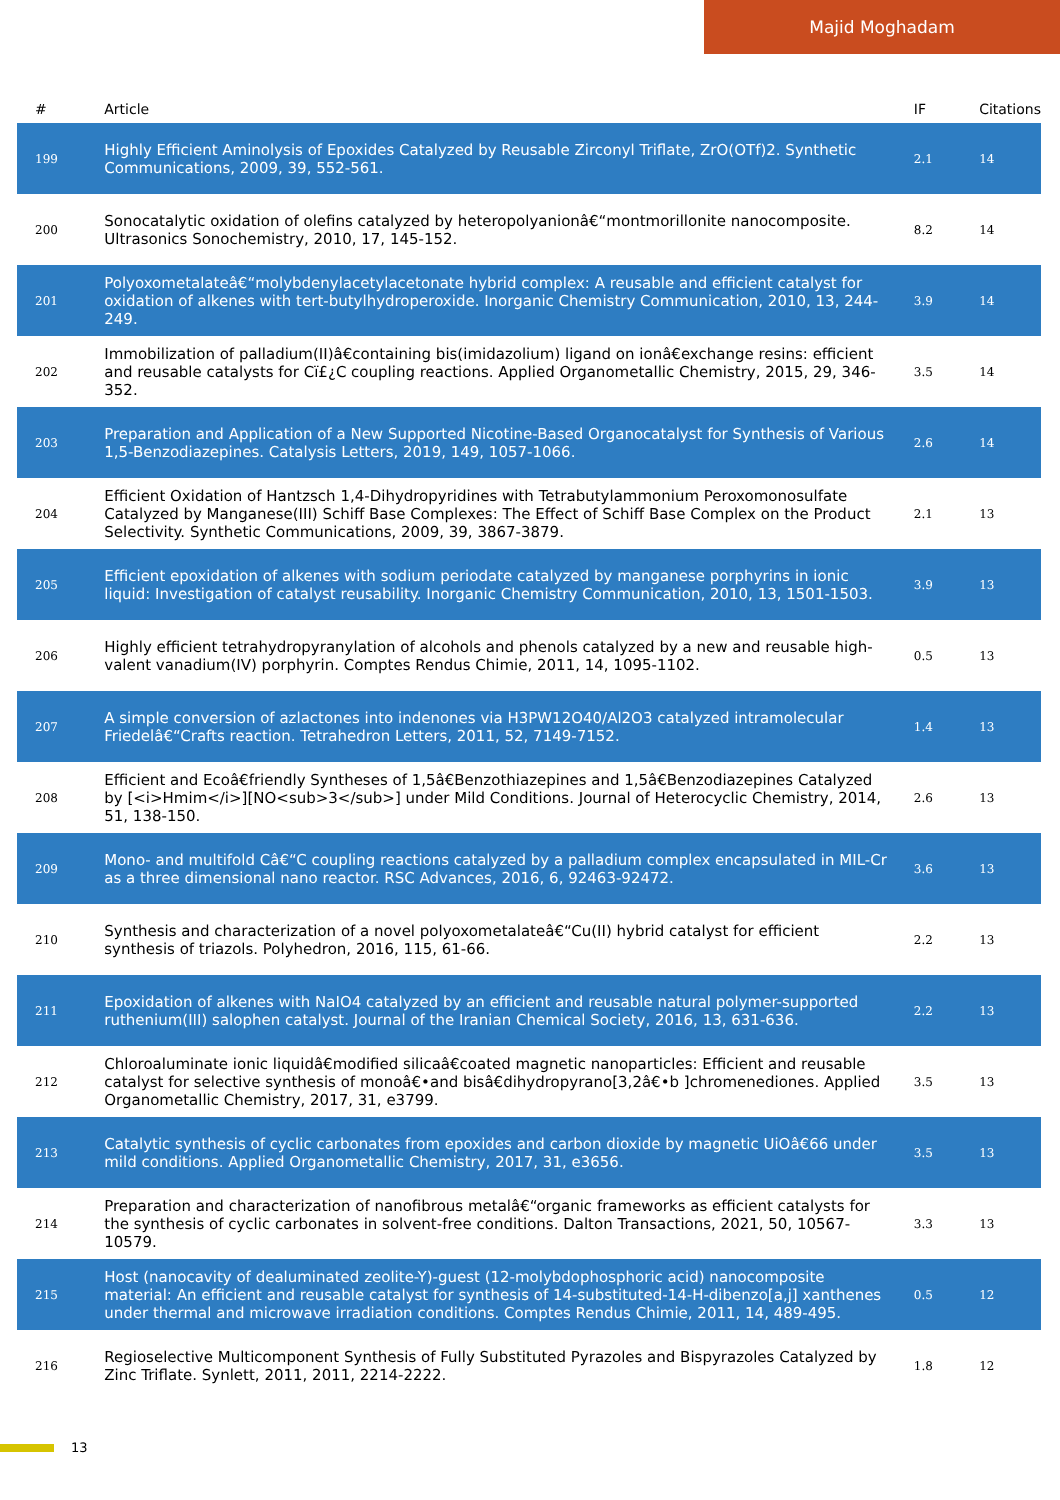Majid Moghadam
| # | Article | IF | Citations |
| --- | --- | --- | --- |
| 199 | Highly Efficient Aminolysis of Epoxides Catalyzed by Reusable Zirconyl Triflate, ZrO(OTf)2. Synthetic Communications, 2009, 39, 552-561. | 2.1 | 14 |
| 200 | Sonocatalytic oxidation of olefins catalyzed by heteropolyanionâ€“montmorillonite nanocomposite. Ultrasonics Sonochemistry, 2010, 17, 145-152. | 8.2 | 14 |
| 201 | Polyoxometalateâ€“molybdenylacetylacetonate hybrid complex: A reusable and efficient catalyst for oxidation of alkenes with tert-butylhydroperoxide. Inorganic Chemistry Communication, 2010, 13, 244-249. | 3.9 | 14 |
| 202 | Immobilization of palladium(II)â€containing bis(imidazolium) ligand on ionâ€exchange resins: efficient and reusable catalysts for Cï£¿C coupling reactions. Applied Organometallic Chemistry, 2015, 29, 346-352. | 3.5 | 14 |
| 203 | Preparation and Application of a New Supported Nicotine-Based Organocatalyst for Synthesis of Various 1,5-Benzodiazepines. Catalysis Letters, 2019, 149, 1057-1066. | 2.6 | 14 |
| 204 | Efficient Oxidation of Hantzsch 1,4-Dihydropyridines with Tetrabutylammonium Peroxomonosulfate Catalyzed by Manganese(III) Schiff Base Complexes: The Effect of Schiff Base Complex on the Product Selectivity. Synthetic Communications, 2009, 39, 3867-3879. | 2.1 | 13 |
| 205 | Efficient epoxidation of alkenes with sodium periodate catalyzed by manganese porphyrins in ionic liquid: Investigation of catalyst reusability. Inorganic Chemistry Communication, 2010, 13, 1501-1503. | 3.9 | 13 |
| 206 | Highly efficient tetrahydropyranylation of alcohols and phenols catalyzed by a new and reusable high-valent vanadium(IV) porphyrin. Comptes Rendus Chimie, 2011, 14, 1095-1102. | 0.5 | 13 |
| 207 | A simple conversion of azlactones into indenones via H3PW12O40/Al2O3 catalyzed intramolecular Friedelâ€“Crafts reaction. Tetrahedron Letters, 2011, 52, 7149-7152. | 1.4 | 13 |
| 208 | Efficient and Ecoâ€friendly Syntheses of 1,5â€Benzothiazepines and 1,5â€Benzodiazepines Catalyzed by [<i>Hmim</i>][NO<sub>3</sub>] under Mild Conditions. Journal of Heterocyclic Chemistry, 2014, 51, 138-150. | 2.6 | 13 |
| 209 | Mono- and multifold Câ€“C coupling reactions catalyzed by a palladium complex encapsulated in MIL-Cr as a three dimensional nano reactor. RSC Advances, 2016, 6, 92463-92472. | 3.6 | 13 |
| 210 | Synthesis and characterization of a novel polyoxometalateâ€“Cu(II) hybrid catalyst for efficient synthesis of triazols. Polyhedron, 2016, 115, 61-66. | 2.2 | 13 |
| 211 | Epoxidation of alkenes with NaIO4 catalyzed by an efficient and reusable natural polymer-supported ruthenium(III) salophen catalyst. Journal of the Iranian Chemical Society, 2016, 13, 631-636. | 2.2 | 13 |
| 212 | Chloroaluminate ionic liquidâ€modified silicaâ€coated magnetic nanoparticles: Efficient and reusable catalyst for selective synthesis of monoâ€•and bisâ€dihydropyrano[3,2â€•b ]chromenediones. Applied Organometallic Chemistry, 2017, 31, e3799. | 3.5 | 13 |
| 213 | Catalytic synthesis of cyclic carbonates from epoxides and carbon dioxide by magnetic UiOâ€66 under mild conditions. Applied Organometallic Chemistry, 2017, 31, e3656. | 3.5 | 13 |
| 214 | Preparation and characterization of nanofibrous metalâ€“organic frameworks as efficient catalysts for the synthesis of cyclic carbonates in solvent-free conditions. Dalton Transactions, 2021, 50, 10567-10579. | 3.3 | 13 |
| 215 | Host (nanocavity of dealuminated zeolite-Y)-guest (12-molybdophosphoric acid) nanocomposite material: An efficient and reusable catalyst for synthesis of 14-substituted-14-H-dibenzo[a,j] xanthenes under thermal and microwave irradiation conditions. Comptes Rendus Chimie, 2011, 14, 489-495. | 0.5 | 12 |
| 216 | Regioselective Multicomponent Synthesis of Fully Substituted Pyrazoles and Bispyrazoles Catalyzed by Zinc Triflate. Synlett, 2011, 2011, 2214-2222. | 1.8 | 12 |
13